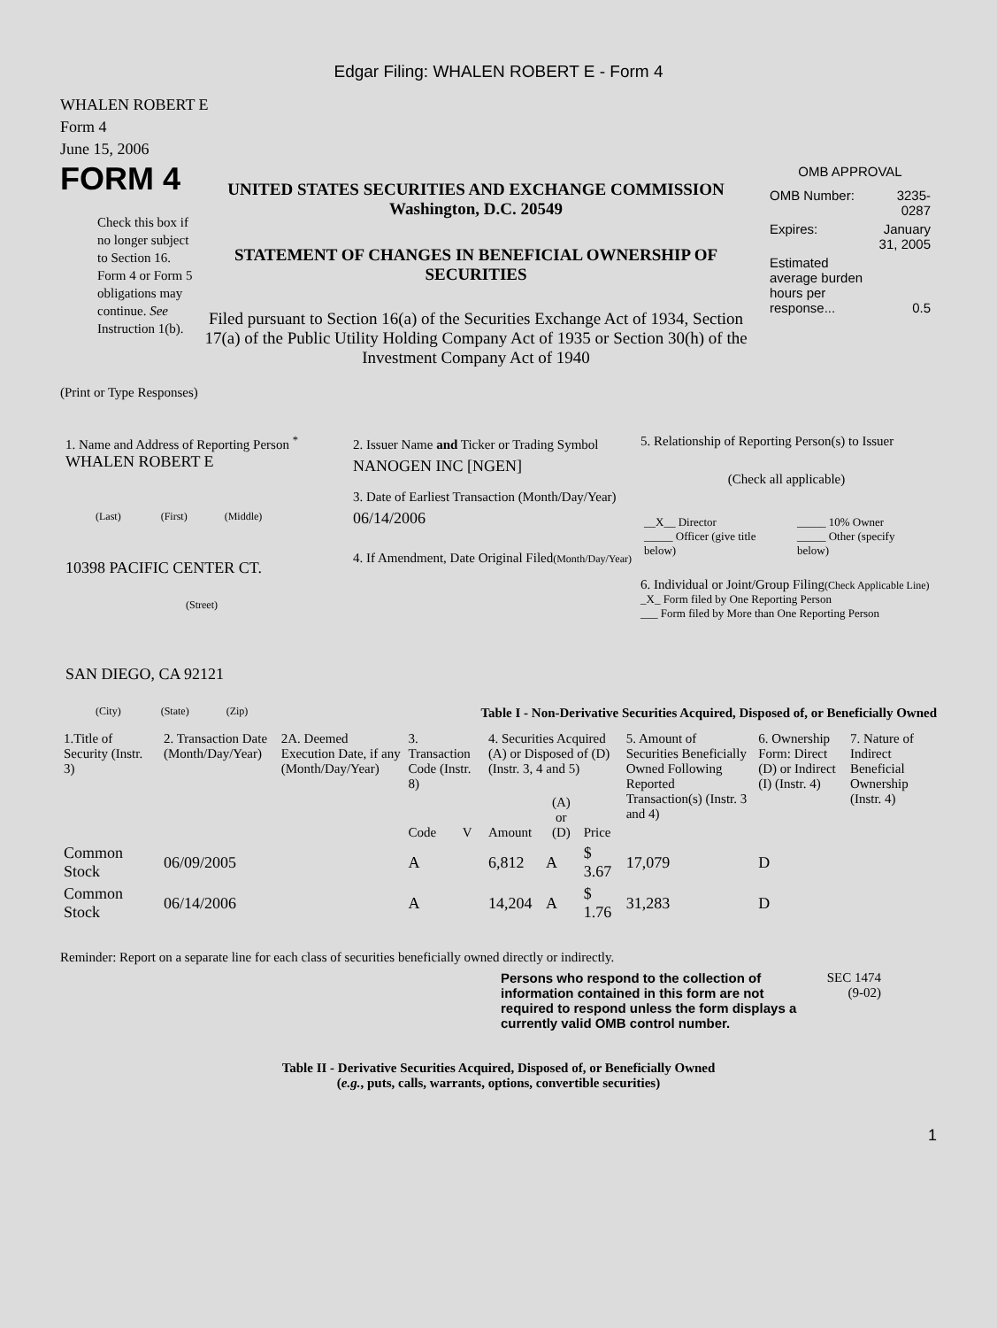Edgar Filing: WHALEN ROBERT E - Form 4
WHALEN ROBERT E
Form 4
June 15, 2006
FORM 4
Check this box if no longer subject to Section 16. Form 4 or Form 5 obligations may continue. See Instruction 1(b).
UNITED STATES SECURITIES AND EXCHANGE COMMISSION
Washington, D.C. 20549
STATEMENT OF CHANGES IN BENEFICIAL OWNERSHIP OF SECURITIES
Filed pursuant to Section 16(a) of the Securities Exchange Act of 1934, Section 17(a) of the Public Utility Holding Company Act of 1935 or Section 30(h) of the Investment Company Act of 1940
OMB APPROVAL
| OMB Number: | 3235-0287 |
| Expires: | January 31, 2005 |
| Estimated average burden hours per response... | 0.5 |
(Print or Type Responses)
1. Name and Address of Reporting Person <sup>*</sup>
WHALEN ROBERT E
(Last) (First) (Middle)
10398 PACIFIC CENTER CT.
(Street)
SAN DIEGO, CA 92121
(City) (State) (Zip)
2. Issuer Name and Ticker or Trading Symbol
NANOGEN INC [NGEN]
3. Date of Earliest Transaction (Month/Day/Year)
06/14/2006
4. If Amendment, Date Original Filed(Month/Day/Year)
5. Relationship of Reporting Person(s) to Issuer
(Check all applicable)
| __X__ Director _____ Officer (give title below) | _____ 10% Owner _____ Other (specify below) |
6. Individual or Joint/Group Filing(Check Applicable Line)
_X_ Form filed by One Reporting Person
___ Form filed by More than One Reporting Person
Table I - Non-Derivative Securities Acquired, Disposed of, or Beneficially Owned
| 1.Title of Security (Instr. 3) | 2. Transaction Date (Month/Day/Year) | 2A. Deemed Execution Date, if any (Month/Day/Year) | 3. Transaction Code (Instr. 8) | | 4. Securities Acquired (A) or Disposed of (D) (Instr. 3, 4 and 5) | | | 5. Amount of Securities Beneficially Owned Following Reported Transaction(s) (Instr. 3 and 4) | 6. Ownership Form: Direct (D) or Indirect (I) (Instr. 4) | 7. Nature of Indirect Beneficial Ownership (Instr. 4) |
| --- | --- | --- | --- | --- | --- | --- | --- | --- | --- | --- |
| | | | Code | V | Amount | (A) or (D) | Price | | | |
| Common Stock | 06/09/2005 | | A | | 6,812 | A | $ 3.67 | 17,079 | D | |
| Common Stock | 06/14/2006 | | A | | 14,204 | A | $ 1.76 | 31,283 | D | |
Reminder: Report on a separate line for each class of securities beneficially owned directly or indirectly.
Persons who respond to the collection of information contained in this form are not required to respond unless the form displays a currently valid OMB control number.
SEC 1474
(9-02)
Table II - Derivative Securities Acquired, Disposed of, or Beneficially Owned
(e.g., puts, calls, warrants, options, convertible securities)
1